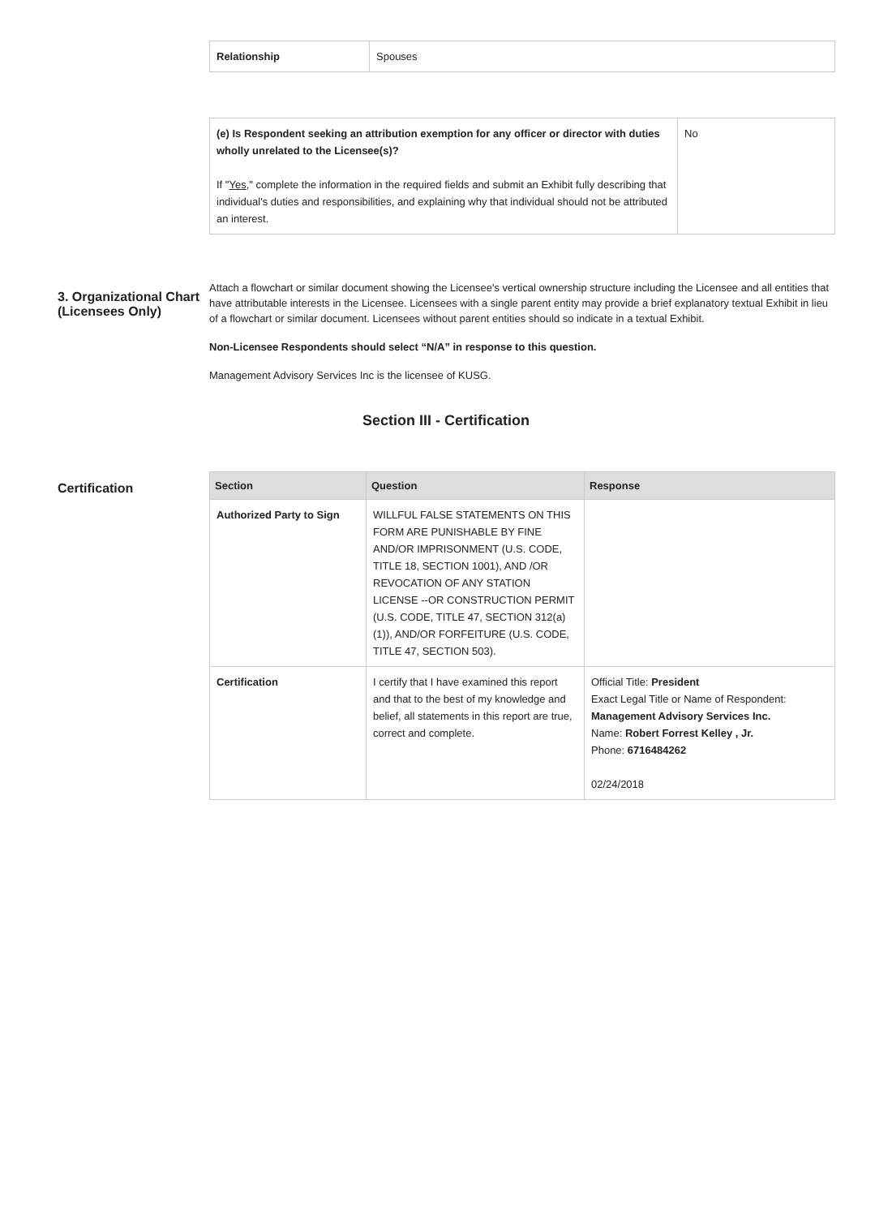| Relationship | Spouses |
| (e) Is Respondent seeking an attribution exemption for any officer or director with duties wholly unrelated to the Licensee(s)? If " Yes ," complete the information in the required fields and submit an Exhibit fully describing that individual's duties and responsibilities, and explaining why that individual should not be attributed an interest. | No |
3. Organizational Chart (Licensees Only)
Attach a flowchart or similar document showing the Licensee's vertical ownership structure including the Licensee and all entities that have attributable interests in the Licensee. Licensees with a single parent entity may provide a brief explanatory textual Exhibit in lieu of a flowchart or similar document. Licensees without parent entities should so indicate in a textual Exhibit.
Non-Licensee Respondents should select “N/A” in response to this question.
Management Advisory Services Inc is the licensee of KUSG.
Section III - Certification
Certification
| Section | Question | Response |
| --- | --- | --- |
| Authorized Party to Sign | WILLFUL FALSE STATEMENTS ON THIS FORM ARE PUNISHABLE BY FINE AND/OR IMPRISONMENT (U.S. CODE, TITLE 18, SECTION 1001), AND /OR REVOCATION OF ANY STATION LICENSE --OR CONSTRUCTION PERMIT (U.S. CODE, TITLE 47, SECTION 312(a)(1)), AND/OR FORFEITURE (U.S. CODE, TITLE 47, SECTION 503). | |
| Certification | I certify that I have examined this report and that to the best of my knowledge and belief, all statements in this report are true, correct and complete. | Official Title: President Exact Legal Title or Name of Respondent: Management Advisory Services Inc. Name: Robert Forrest Kelley , Jr. Phone: 6716484262 02/24/2018 |